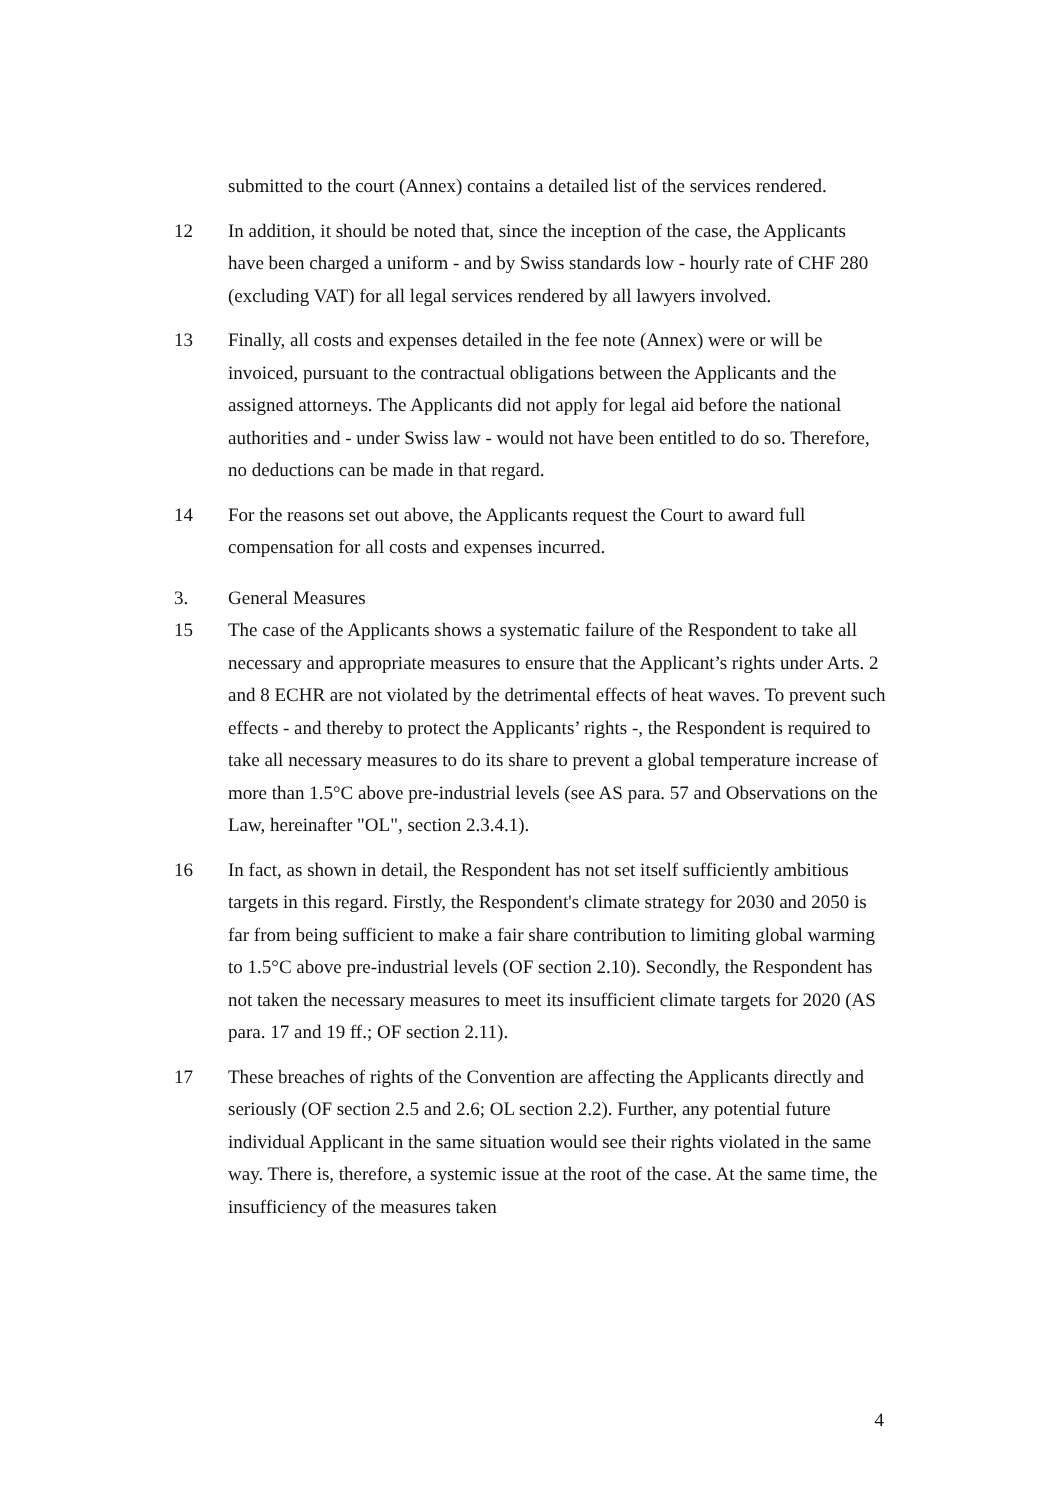submitted to the court (Annex) contains a detailed list of the services rendered.
12 In addition, it should be noted that, since the inception of the case, the Applicants have been charged a uniform - and by Swiss standards low - hourly rate of CHF 280 (excluding VAT) for all legal services rendered by all lawyers involved.
13 Finally, all costs and expenses detailed in the fee note (Annex) were or will be invoiced, pursuant to the contractual obligations between the Applicants and the assigned attorneys. The Applicants did not apply for legal aid before the national authorities and - under Swiss law - would not have been entitled to do so. Therefore, no deductions can be made in that regard.
14 For the reasons set out above, the Applicants request the Court to award full compensation for all costs and expenses incurred.
3. General Measures
15 The case of the Applicants shows a systematic failure of the Respondent to take all necessary and appropriate measures to ensure that the Applicant’s rights under Arts. 2 and 8 ECHR are not violated by the detrimental effects of heat waves. To prevent such effects - and thereby to protect the Applicants’ rights -, the Respondent is required to take all necessary measures to do its share to prevent a global temperature increase of more than 1.5°C above pre-industrial levels (see AS para. 57 and Observations on the Law, hereinafter "OL", section 2.3.4.1).
16 In fact, as shown in detail, the Respondent has not set itself sufficiently ambitious targets in this regard. Firstly, the Respondent's climate strategy for 2030 and 2050 is far from being sufficient to make a fair share contribution to limiting global warming to 1.5°C above pre-industrial levels (OF section 2.10). Secondly, the Respondent has not taken the necessary measures to meet its insufficient climate targets for 2020 (AS para. 17 and 19 ff.; OF section 2.11).
17 These breaches of rights of the Convention are affecting the Applicants directly and seriously (OF section 2.5 and 2.6; OL section 2.2). Further, any potential future individual Applicant in the same situation would see their rights violated in the same way. There is, therefore, a systemic issue at the root of the case. At the same time, the insufficiency of the measures taken
4